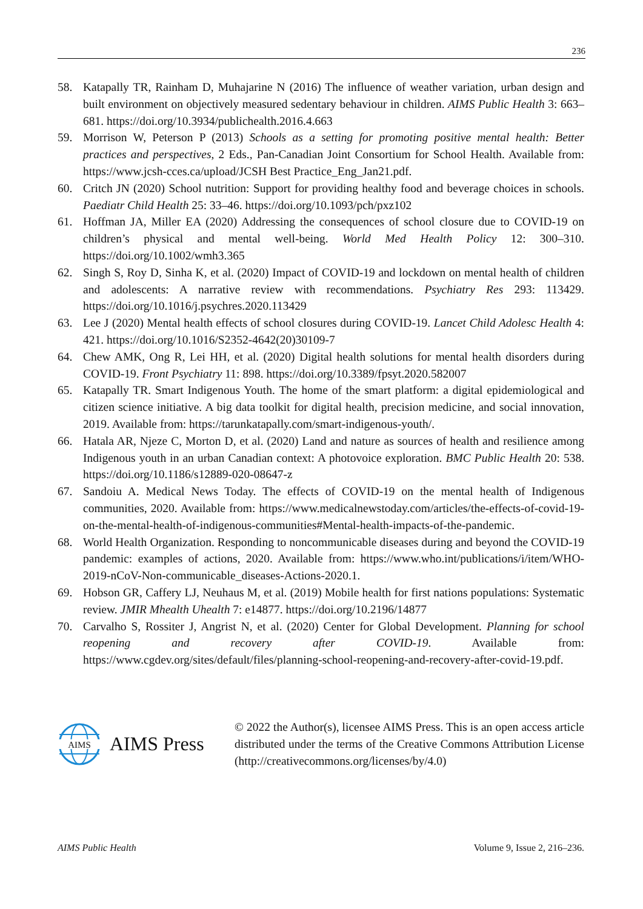236
58. Katapally TR, Rainham D, Muhajarine N (2016) The influence of weather variation, urban design and built environment on objectively measured sedentary behaviour in children. AIMS Public Health 3: 663–681. https://doi.org/10.3934/publichealth.2016.4.663
59. Morrison W, Peterson P (2013) Schools as a setting for promoting positive mental health: Better practices and perspectives, 2 Eds., Pan-Canadian Joint Consortium for School Health. Available from: https://www.jcsh-cces.ca/upload/JCSH Best Practice_Eng_Jan21.pdf.
60. Critch JN (2020) School nutrition: Support for providing healthy food and beverage choices in schools. Paediatr Child Health 25: 33–46. https://doi.org/10.1093/pch/pxz102
61. Hoffman JA, Miller EA (2020) Addressing the consequences of school closure due to COVID-19 on children’s physical and mental well-being. World Med Health Policy 12: 300–310. https://doi.org/10.1002/wmh3.365
62. Singh S, Roy D, Sinha K, et al. (2020) Impact of COVID-19 and lockdown on mental health of children and adolescents: A narrative review with recommendations. Psychiatry Res 293: 113429. https://doi.org/10.1016/j.psychres.2020.113429
63. Lee J (2020) Mental health effects of school closures during COVID-19. Lancet Child Adolesc Health 4: 421. https://doi.org/10.1016/S2352-4642(20)30109-7
64. Chew AMK, Ong R, Lei HH, et al. (2020) Digital health solutions for mental health disorders during COVID-19. Front Psychiatry 11: 898. https://doi.org/10.3389/fpsyt.2020.582007
65. Katapally TR. Smart Indigenous Youth. The home of the smart platform: a digital epidemiological and citizen science initiative. A big data toolkit for digital health, precision medicine, and social innovation, 2019. Available from: https://tarunkatapally.com/smart-indigenous-youth/.
66. Hatala AR, Njeze C, Morton D, et al. (2020) Land and nature as sources of health and resilience among Indigenous youth in an urban Canadian context: A photovoice exploration. BMC Public Health 20: 538. https://doi.org/10.1186/s12889-020-08647-z
67. Sandoiu A. Medical News Today. The effects of COVID-19 on the mental health of Indigenous communities, 2020. Available from: https://www.medicalnewstoday.com/articles/the-effects-of-covid-19-on-the-mental-health-of-indigenous-communities#Mental-health-impacts-of-the-pandemic.
68. World Health Organization. Responding to noncommunicable diseases during and beyond the COVID-19 pandemic: examples of actions, 2020. Available from: https://www.who.int/publications/i/item/WHO-2019-nCoV-Non-communicable_diseases-Actions-2020.1.
69. Hobson GR, Caffery LJ, Neuhaus M, et al. (2019) Mobile health for first nations populations: Systematic review. JMIR Mhealth Uhealth 7: e14877. https://doi.org/10.2196/14877
70. Carvalho S, Rossiter J, Angrist N, et al. (2020) Center for Global Development. Planning for school reopening and recovery after COVID-19. Available from: https://www.cgdev.org/sites/default/files/planning-school-reopening-and-recovery-after-covid-19.pdf.
AIMS
AIMS Press
© 2022 the Author(s), licensee AIMS Press. This is an open access article distributed under the terms of the Creative Commons Attribution License (http://creativecommons.org/licenses/by/4.0)
AIMS Public Health Volume 9, Issue 2, 216–236.